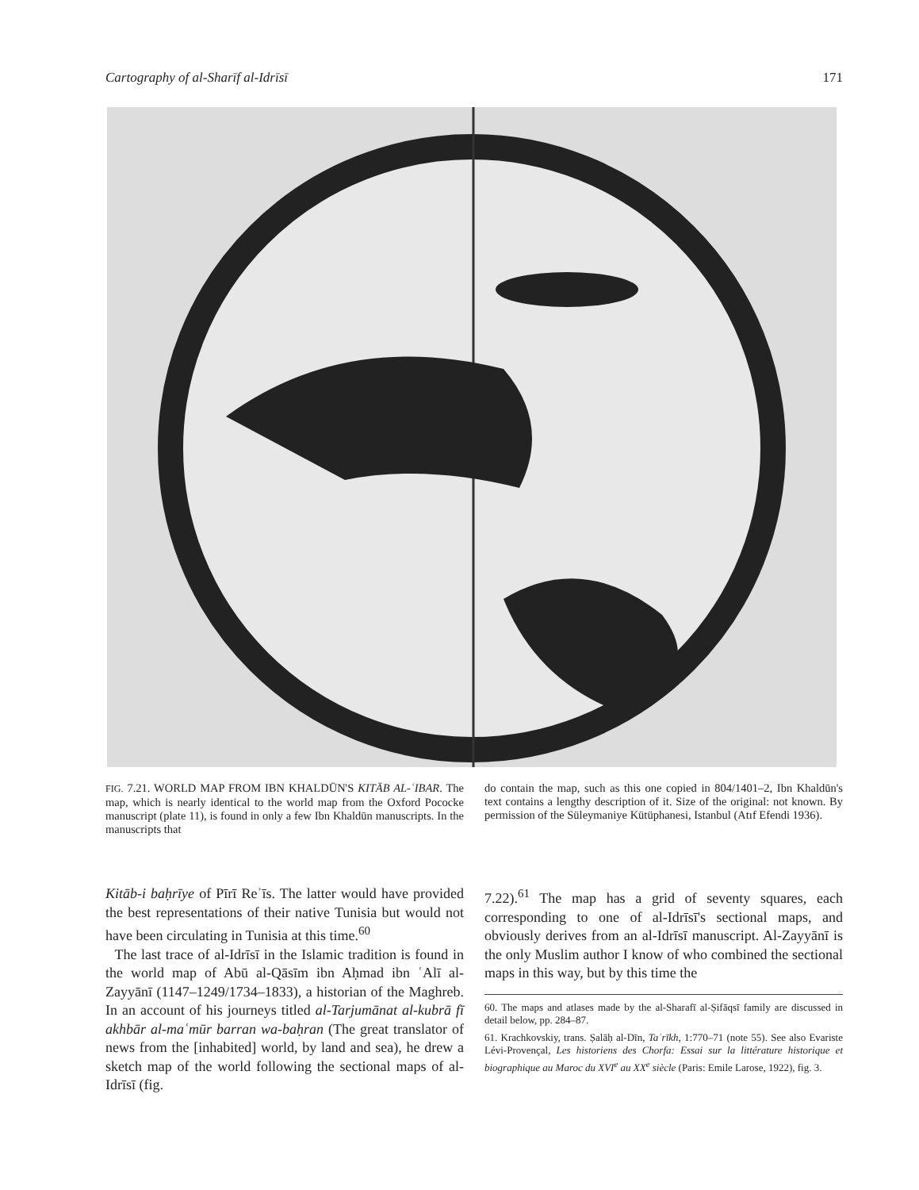Cartography of al-Sharīf al-Idrīsī 171
FIG. 7.21. WORLD MAP FROM IBN KHALDŪN'S KITĀB AL-ʿIBAR. The map, which is nearly identical to the world map from the Oxford Pococke manuscript (plate 11), is found in only a few Ibn Khaldūn manuscripts. In the manuscripts that
do contain the map, such as this one copied in 804/1401–2, Ibn Khaldūn's text contains a lengthy description of it. Size of the original: not known. By permission of the Süleymaniye Kütüphanesi, Istanbul (Atıf Efendi 1936).
Kitāb-i baḥrīye of Pīrī Reʾīs. The latter would have provided the best representations of their native Tunisia but would not have been circulating in Tunisia at this time.<sup>60</sup>
The last trace of al-Idrīsī in the Islamic tradition is found in the world map of Abū al-Qāsīm ibn Aḥmad ibn ʿAlī al-Zayyānī (1147–1249/1734–1833), a historian of the Maghreb. In an account of his journeys titled al-Tarjumānat al-kubrā fī akhbār al-maʿmūr barran wa-baḥran (The great translator of news from the [inhabited] world, by land and sea), he drew a sketch map of the world following the sectional maps of al-Idrīsī (fig.
7.22).<sup>61</sup> The map has a grid of seventy squares, each corresponding to one of al-Idrīsī's sectional maps, and obviously derives from an al-Idrīsī manuscript. Al-Zayyānī is the only Muslim author I know of who combined the sectional maps in this way, but by this time the
60. The maps and atlases made by the al-Sharafī al-Ṣifāqsī family are discussed in detail below, pp. 284–87.
61. Krachkovskiy, trans. Ṣalāḥ al-Dīn, Taʾrīkh, 1:770–71 (note 55). See also Evariste Lévi-Provençal, Les historiens des Chorfa: Essai sur la littérature historique et biographique au Maroc du XVI<sup>e</sup> au XX<sup>e</sup> siècle (Paris: Emile Larose, 1922), fig. 3.